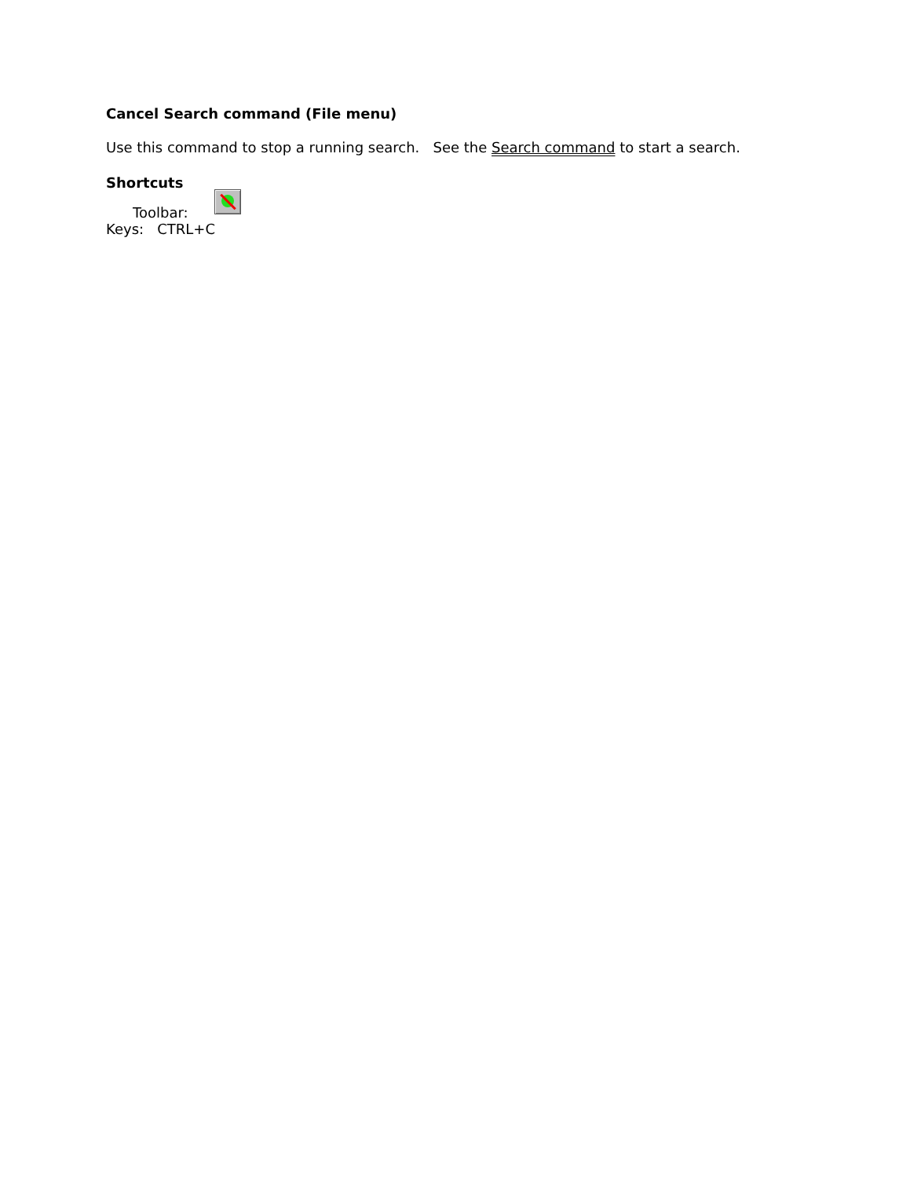Cancel Search command (File menu)
Use this command to stop a running search. See the Search command to start a search.
Shortcuts
Toolbar:
Keys: CTRL+C